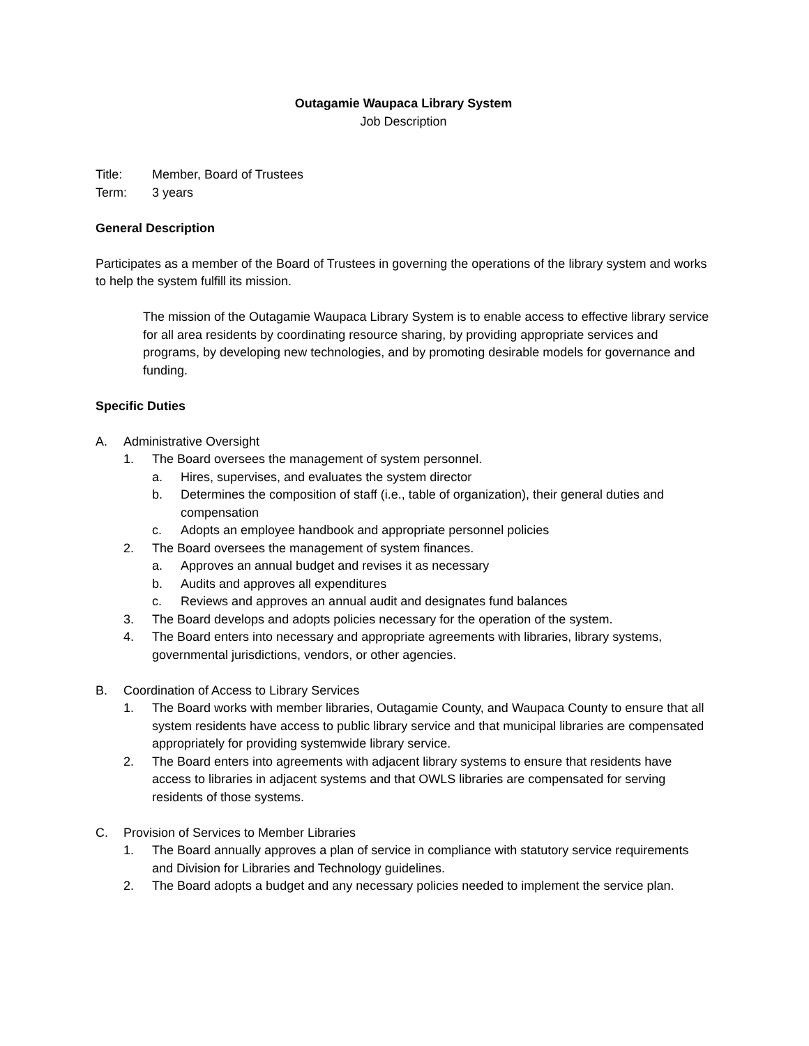Outagamie Waupaca Library System
Job Description
Title: Member, Board of Trustees
Term: 3 years
General Description
Participates as a member of the Board of Trustees in governing the operations of the library system and works to help the system fulfill its mission.
The mission of the Outagamie Waupaca Library System is to enable access to effective library service for all area residents by coordinating resource sharing, by providing appropriate services and programs, by developing new technologies, and by promoting desirable models for governance and funding.
Specific Duties
A. Administrative Oversight
1. The Board oversees the management of system personnel.
a. Hires, supervises, and evaluates the system director
b. Determines the composition of staff (i.e., table of organization), their general duties and compensation
c. Adopts an employee handbook and appropriate personnel policies
2. The Board oversees the management of system finances.
a. Approves an annual budget and revises it as necessary
b. Audits and approves all expenditures
c. Reviews and approves an annual audit and designates fund balances
3. The Board develops and adopts policies necessary for the operation of the system.
4. The Board enters into necessary and appropriate agreements with libraries, library systems, governmental jurisdictions, vendors, or other agencies.
B. Coordination of Access to Library Services
1. The Board works with member libraries, Outagamie County, and Waupaca County to ensure that all system residents have access to public library service and that municipal libraries are compensated appropriately for providing systemwide library service.
2. The Board enters into agreements with adjacent library systems to ensure that residents have access to libraries in adjacent systems and that OWLS libraries are compensated for serving residents of those systems.
C. Provision of Services to Member Libraries
1. The Board annually approves a plan of service in compliance with statutory service requirements and Division for Libraries and Technology guidelines.
2. The Board adopts a budget and any necessary policies needed to implement the service plan.